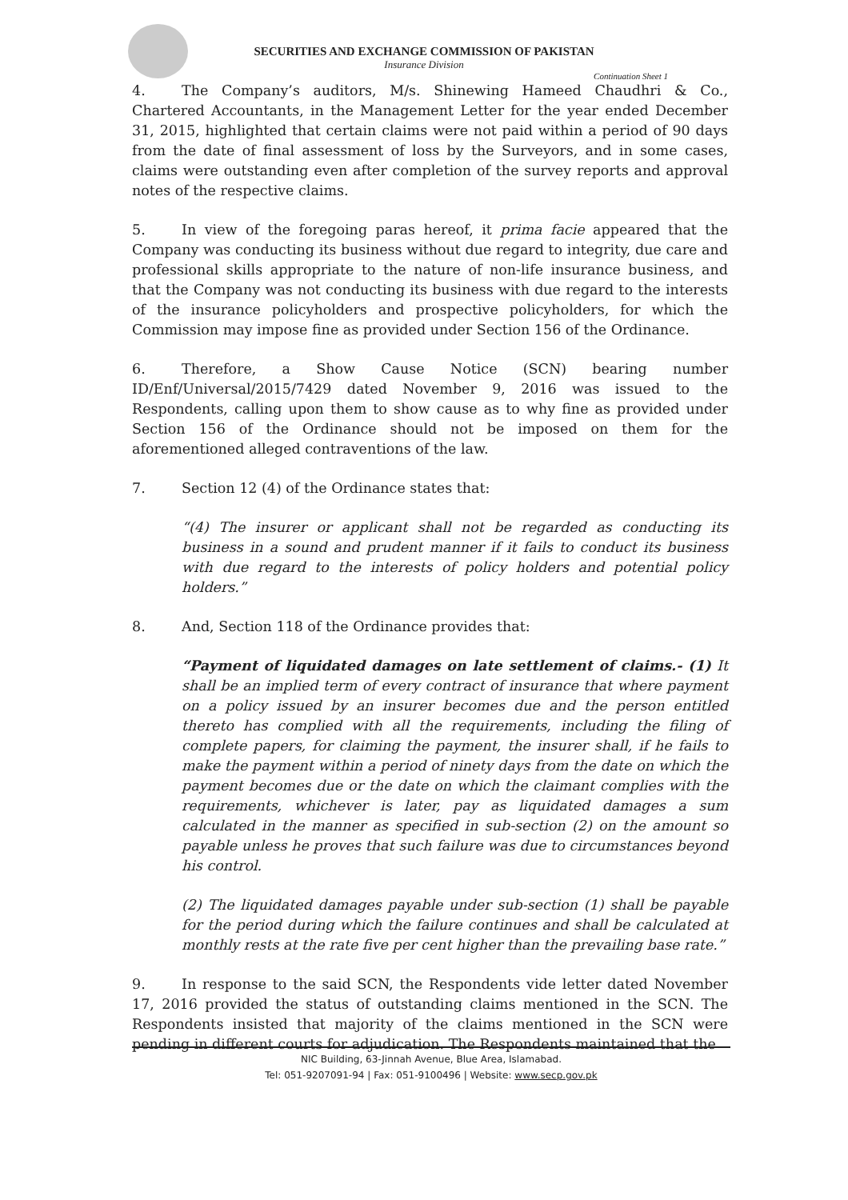SECURITIES AND EXCHANGE COMMISSION OF PAKISTAN
Insurance Division
Continuation Sheet 1
4. The Company’s auditors, M/s. Shinewing Hameed Chaudhri & Co., Chartered Accountants, in the Management Letter for the year ended December 31, 2015, highlighted that certain claims were not paid within a period of 90 days from the date of final assessment of loss by the Surveyors, and in some cases, claims were outstanding even after completion of the survey reports and approval notes of the respective claims.
5. In view of the foregoing paras hereof, it prima facie appeared that the Company was conducting its business without due regard to integrity, due care and professional skills appropriate to the nature of non-life insurance business, and that the Company was not conducting its business with due regard to the interests of the insurance policyholders and prospective policyholders, for which the Commission may impose fine as provided under Section 156 of the Ordinance.
6. Therefore, a Show Cause Notice (SCN) bearing number ID/Enf/Universal/2015/7429 dated November 9, 2016 was issued to the Respondents, calling upon them to show cause as to why fine as provided under Section 156 of the Ordinance should not be imposed on them for the aforementioned alleged contraventions of the law.
7. Section 12 (4) of the Ordinance states that:
“(4) The insurer or applicant shall not be regarded as conducting its business in a sound and prudent manner if it fails to conduct its business with due regard to the interests of policy holders and potential policy holders.”
8. And, Section 118 of the Ordinance provides that:
“Payment of liquidated damages on late settlement of claims.- (1) It shall be an implied term of every contract of insurance that where payment on a policy issued by an insurer becomes due and the person entitled thereto has complied with all the requirements, including the filing of complete papers, for claiming the payment, the insurer shall, if he fails to make the payment within a period of ninety days from the date on which the payment becomes due or the date on which the claimant complies with the requirements, whichever is later, pay as liquidated damages a sum calculated in the manner as specified in sub-section (2) on the amount so payable unless he proves that such failure was due to circumstances beyond his control.
(2) The liquidated damages payable under sub-section (1) shall be payable for the period during which the failure continues and shall be calculated at monthly rests at the rate five per cent higher than the prevailing base rate.”
9. In response to the said SCN, the Respondents vide letter dated November 17, 2016 provided the status of outstanding claims mentioned in the SCN. The Respondents insisted that majority of the claims mentioned in the SCN were pending in different courts for adjudication. The Respondents maintained that the
NIC Building, 63-Jinnah Avenue, Blue Area, Islamabad.
Tel: 051-9207091-94 | Fax: 051-9100496 | Website: www.secp.gov.pk